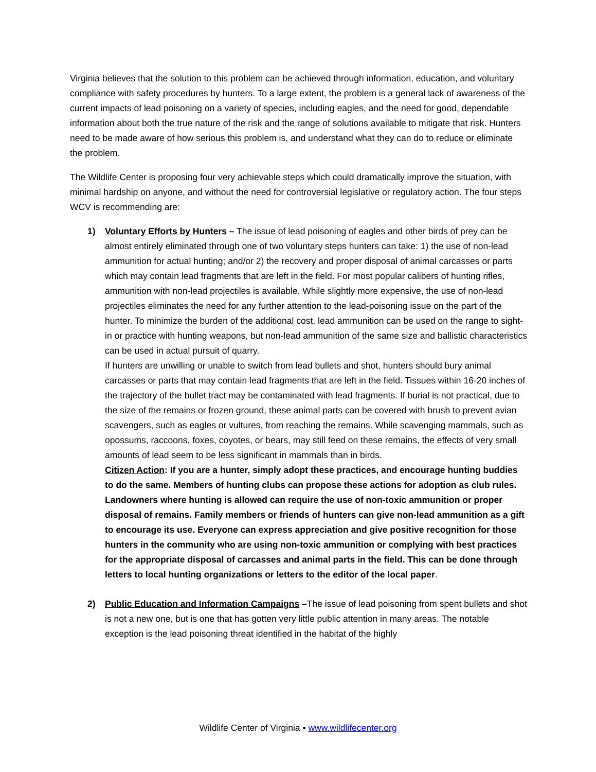Virginia believes that the solution to this problem can be achieved through information, education, and voluntary compliance with safety procedures by hunters. To a large extent, the problem is a general lack of awareness of the current impacts of lead poisoning on a variety of species, including eagles, and the need for good, dependable information about both the true nature of the risk and the range of solutions available to mitigate that risk. Hunters need to be made aware of how serious this problem is, and understand what they can do to reduce or eliminate the problem.
The Wildlife Center is proposing four very achievable steps which could dramatically improve the situation, with minimal hardship on anyone, and without the need for controversial legislative or regulatory action. The four steps WCV is recommending are:
1) Voluntary Efforts by Hunters – The issue of lead poisoning of eagles and other birds of prey can be almost entirely eliminated through one of two voluntary steps hunters can take: 1) the use of non-lead ammunition for actual hunting; and/or 2) the recovery and proper disposal of animal carcasses or parts which may contain lead fragments that are left in the field. For most popular calibers of hunting rifles, ammunition with non-lead projectiles is available. While slightly more expensive, the use of non-lead projectiles eliminates the need for any further attention to the lead-poisoning issue on the part of the hunter. To minimize the burden of the additional cost, lead ammunition can be used on the range to sight-in or practice with hunting weapons, but non-lead ammunition of the same size and ballistic characteristics can be used in actual pursuit of quarry.
If hunters are unwilling or unable to switch from lead bullets and shot, hunters should bury animal carcasses or parts that may contain lead fragments that are left in the field. Tissues within 16-20 inches of the trajectory of the bullet tract may be contaminated with lead fragments. If burial is not practical, due to the size of the remains or frozen ground, these animal parts can be covered with brush to prevent avian scavengers, such as eagles or vultures, from reaching the remains. While scavenging mammals, such as opossums, raccoons, foxes, coyotes, or bears, may still feed on these remains, the effects of very small amounts of lead seem to be less significant in mammals than in birds.
Citizen Action: If you are a hunter, simply adopt these practices, and encourage hunting buddies to do the same. Members of hunting clubs can propose these actions for adoption as club rules. Landowners where hunting is allowed can require the use of non-toxic ammunition or proper disposal of remains. Family members or friends of hunters can give non-lead ammunition as a gift to encourage its use. Everyone can express appreciation and give positive recognition for those hunters in the community who are using non-toxic ammunition or complying with best practices for the appropriate disposal of carcasses and animal parts in the field. This can be done through letters to local hunting organizations or letters to the editor of the local paper.
2) Public Education and Information Campaigns –The issue of lead poisoning from spent bullets and shot is not a new one, but is one that has gotten very little public attention in many areas. The notable exception is the lead poisoning threat identified in the habitat of the highly
Wildlife Center of Virginia ▪ www.wildlifecenter.org